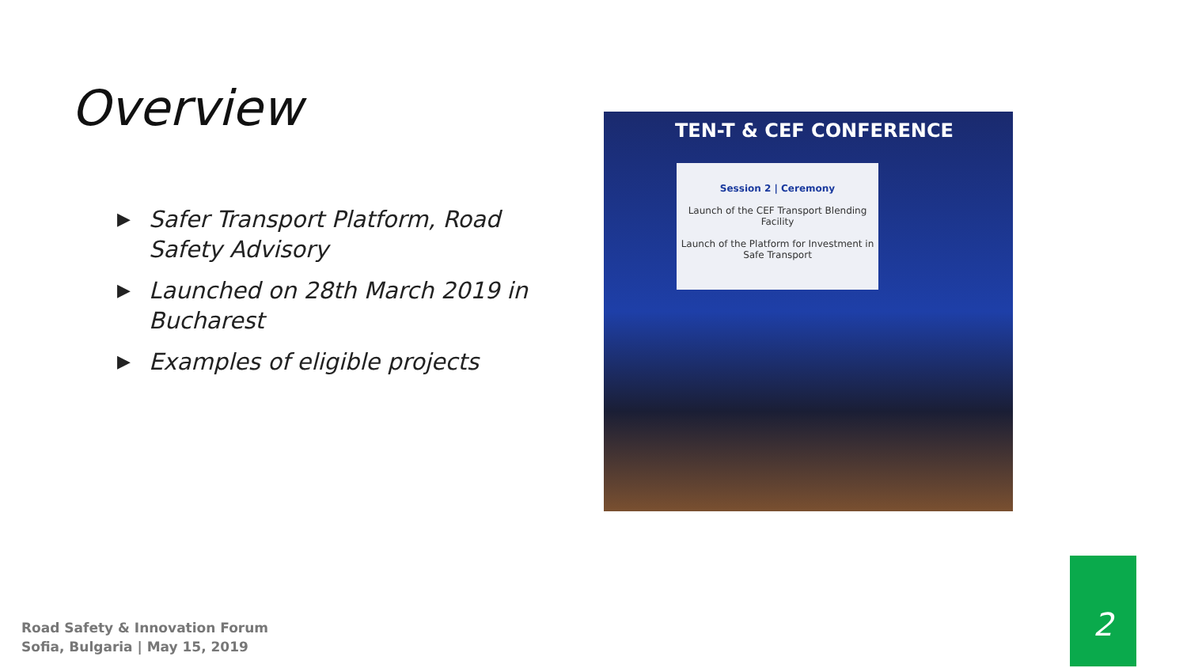Overview
▶ Safer Transport Platform, Road Safety Advisory
▶ Launched on 28th March 2019 in Bucharest
▶ Examples of eligible projects
TEN-T & CEF CONFERENCE
Session 2 | Ceremony
Launch of the CEF Transport Blending Facility
Launch of the Platform for Investment in Safe Transport
Road Safety & Innovation Forum
Sofia, Bulgaria | May 15, 2019
2